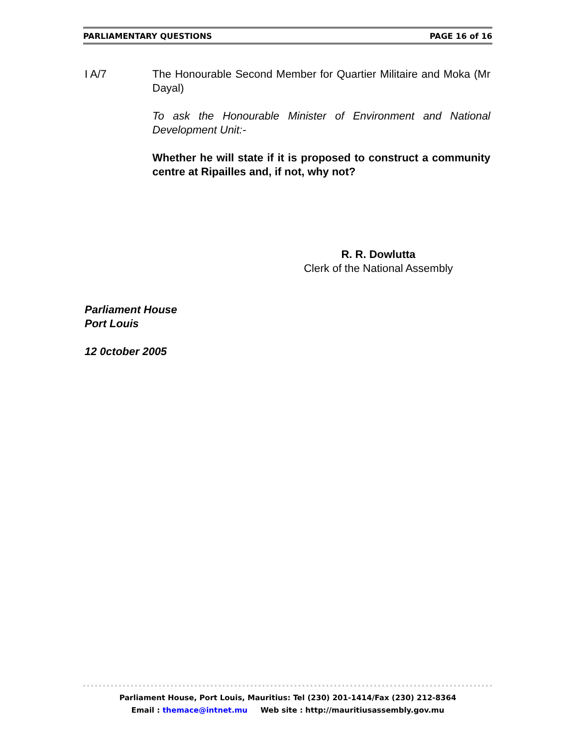PARLIAMENTARY QUESTIONS PAGE 16 of 16
I A/7 The Honourable Second Member for Quartier Militaire and Moka (Mr Dayal)
To ask the Honourable Minister of Environment and National Development Unit:-
Whether he will state if it is proposed to construct a community centre at Ripailles and, if not, why not?
R. R. Dowlutta
Clerk of the National Assembly
Parliament House
Port Louis
12 0ctober 2005
Parliament House, Port Louis, Mauritius: Tel (230) 201-1414/Fax (230) 212-8364
Email : themace@intnet.mu Web site : http://mauritiusassembly.gov.mu